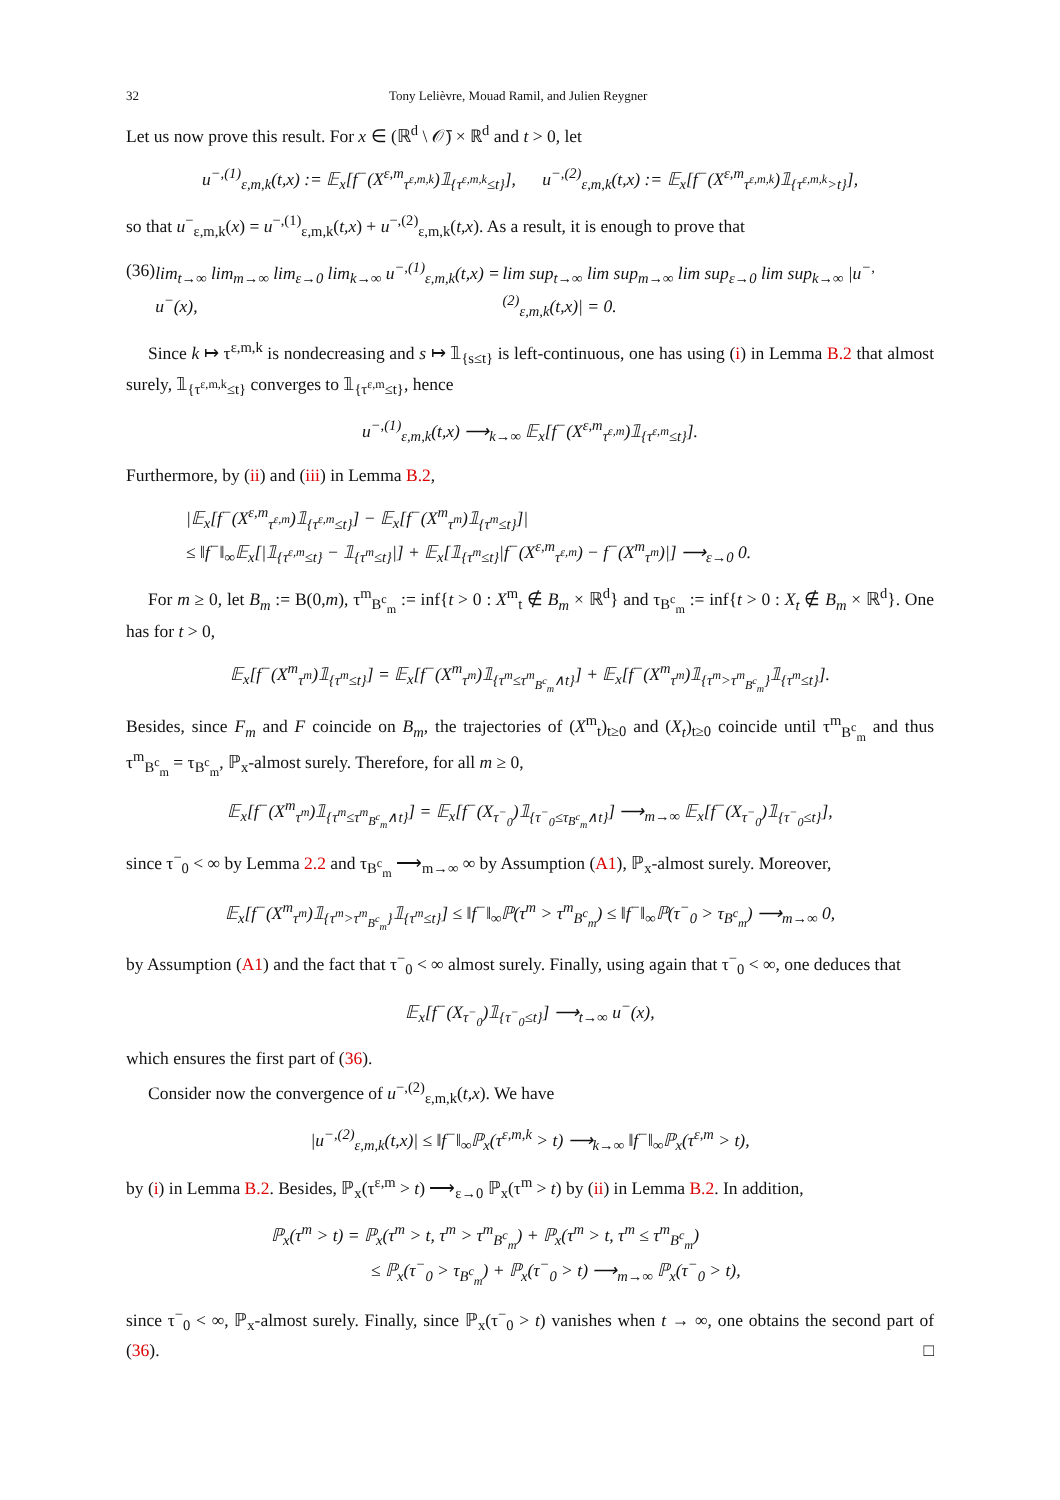32 Tony Lelièvre, Mouad Ramil, and Julien Reygner
Let us now prove this result. For x ∈ (ℝ<sup>d</sup> \ 𝒪̄) × ℝ<sup>d</sup> and t > 0, let
u<sup>−,(1)</sup><sub>ε,m,k</sub>(t,x) := 𝔼<sub>x</sub>[f<sup>−</sup>(X<sup>ε,m</sup><sub>τ<sup>ε,m,k</sup></sub>)𝟙<sub>{τ<sup>ε,m,k</sup>≤t}</sub>], u<sup>−,(2)</sup><sub>ε,m,k</sub>(t,x) := 𝔼<sub>x</sub>[f<sup>−</sup>(X<sup>ε,m</sup><sub>τ<sup>ε,m,k</sup></sub>)𝟙<sub>{τ<sup>ε,m,k</sup>>t}</sub>],
so that u<sup>−</sup><sub>ε,m,k</sub>(x) = u<sup>−,(1)</sup><sub>ε,m,k</sub>(t,x) + u<sup>−,(2)</sup><sub>ε,m,k</sub>(t,x). As a result, it is enough to prove that
(36) lim<sub>t→∞</sub> lim<sub>m→∞</sub> lim<sub>ε→0</sub> lim<sub>k→∞</sub> u<sup>−,(1)</sup><sub>ε,m,k</sub>(t,x) = u<sup>−</sup>(x), lim sup<sub>t→∞</sub> lim sup<sub>m→∞</sub> lim sup<sub>ε→0</sub> lim sup<sub>k→∞</sub> |u<sup>−,(2)</sup><sub>ε,m,k</sub>(t,x)| = 0.
Since k ↦ τ<sup>ε,m,k</sup> is nondecreasing and s ↦ 𝟙<sub>{s≤t}</sub> is left-continuous, one has using (i) in Lemma B.2 that almost surely, 𝟙<sub>{τ<sup>ε,m,k</sup>≤t}</sub> converges to 𝟙<sub>{τ<sup>ε,m</sup>≤t}</sub>, hence
u<sup>−,(1)</sup><sub>ε,m,k</sub>(t,x) ⟶<sub>k→∞</sub> 𝔼<sub>x</sub>[f<sup>−</sup>(X<sup>ε,m</sup><sub>τ<sup>ε,m</sup></sub>)𝟙<sub>{τ<sup>ε,m</sup>≤t}</sub>].
Furthermore, by (ii) and (iii) in Lemma B.2,
|𝔼<sub>x</sub>[f<sup>−</sup>(X<sup>ε,m</sup><sub>τ<sup>ε,m</sup></sub>)𝟙<sub>{τ<sup>ε,m</sup>≤t}</sub>] − 𝔼<sub>x</sub>[f<sup>−</sup>(X<sup>m</sup><sub>τ<sup>m</sup></sub>)𝟙<sub>{τ<sup>m</sup>≤t}</sub>]|
≤ ‖f<sup>−</sup>‖<sub>∞</sub>𝔼<sub>x</sub>[|𝟙<sub>{τ<sup>ε,m</sup>≤t}</sub> − 𝟙<sub>{τ<sup>m</sup>≤t}</sub>|] + 𝔼<sub>x</sub>[𝟙<sub>{τ<sup>m</sup>≤t}</sub>|f<sup>−</sup>(X<sup>ε,m</sup><sub>τ<sup>ε,m</sup></sub>) − f<sup>−</sup>(X<sup>m</sup><sub>τ<sup>m</sup></sub>)|] ⟶<sub>ε→0</sub> 0.
For m ≥ 0, let B<sub>m</sub> := B(0,m), τ<sup>m</sup><sub>B<sup>c</sup><sub>m</sub></sub> := inf{t > 0 : X<sup>m</sup><sub>t</sub> ∉ B<sub>m</sub> × ℝ<sup>d</sup>} and τ<sub>B<sup>c</sup><sub>m</sub></sub> := inf{t > 0 : X<sub>t</sub> ∉ B<sub>m</sub> × ℝ<sup>d</sup>}. One has for t > 0,
𝔼<sub>x</sub>[f<sup>−</sup>(X<sup>m</sup><sub>τ<sup>m</sup></sub>)𝟙<sub>{τ<sup>m</sup>≤t}</sub>] = 𝔼<sub>x</sub>[f<sup>−</sup>(X<sup>m</sup><sub>τ<sup>m</sup></sub>)𝟙<sub>{τ<sup>m</sup>≤τ<sup>m</sup><sub>B<sup>c</sup><sub>m</sub></sub>∧t}</sub>] + 𝔼<sub>x</sub>[f<sup>−</sup>(X<sup>m</sup><sub>τ<sup>m</sup></sub>)𝟙<sub>{τ<sup>m</sup>>τ<sup>m</sup><sub>B<sup>c</sup><sub>m</sub></sub>}</sub>𝟙<sub>{τ<sup>m</sup>≤t}</sub>].
Besides, since F<sub>m</sub> and F coincide on B<sub>m</sub>, the trajectories of (X<sup>m</sup><sub>t</sub>)<sub>t≥0</sub> and (X<sub>t</sub>)<sub>t≥0</sub> coincide until τ<sup>m</sup><sub>B<sup>c</sup><sub>m</sub></sub> and thus τ<sup>m</sup><sub>B<sup>c</sup><sub>m</sub></sub> = τ<sub>B<sup>c</sup><sub>m</sub></sub>, ℙ<sub>x</sub>-almost surely. Therefore, for all m ≥ 0,
𝔼<sub>x</sub>[f<sup>−</sup>(X<sup>m</sup><sub>τ<sup>m</sup></sub>)𝟙<sub>{τ<sup>m</sup>≤τ<sup>m</sup><sub>B<sup>c</sup><sub>m</sub></sub>∧t}</sub>] = 𝔼<sub>x</sub>[f<sup>−</sup>(X<sub>τ<sup>−</sup><sub>0</sub></sub>)𝟙<sub>{τ<sup>−</sup><sub>0</sub>≤τ<sub>B<sup>c</sup><sub>m</sub></sub>∧t}</sub>] ⟶<sub>m→∞</sub> 𝔼<sub>x</sub>[f<sup>−</sup>(X<sub>τ<sup>−</sup><sub>0</sub></sub>)𝟙<sub>{τ<sup>−</sup><sub>0</sub>≤t}</sub>],
since τ<sup>−</sup><sub>0</sub> < ∞ by Lemma 2.2 and τ<sub>B<sup>c</sup><sub>m</sub></sub> ⟶<sub>m→∞</sub> ∞ by Assumption (A1), ℙ<sub>x</sub>-almost surely. Moreover,
𝔼<sub>x</sub>[f<sup>−</sup>(X<sup>m</sup><sub>τ<sup>m</sup></sub>)𝟙<sub>{τ<sup>m</sup>>τ<sup>m</sup><sub>B<sup>c</sup><sub>m</sub></sub>}</sub>𝟙<sub>{τ<sup>m</sup>≤t}</sub>] ≤ ‖f<sup>−</sup>‖<sub>∞</sub>ℙ(τ<sup>m</sup> > τ<sup>m</sup><sub>B<sup>c</sup><sub>m</sub></sub>) ≤ ‖f<sup>−</sup>‖<sub>∞</sub>ℙ(τ<sup>−</sup><sub>0</sub> > τ<sub>B<sup>c</sup><sub>m</sub></sub>) ⟶<sub>m→∞</sub> 0,
by Assumption (A1) and the fact that τ<sup>−</sup><sub>0</sub> < ∞ almost surely. Finally, using again that τ<sup>−</sup><sub>0</sub> < ∞, one deduces that
𝔼<sub>x</sub>[f<sup>−</sup>(X<sub>τ<sup>−</sup><sub>0</sub></sub>)𝟙<sub>{τ<sup>−</sup><sub>0</sub>≤t}</sub>] ⟶<sub>t→∞</sub> u<sup>−</sup>(x),
which ensures the first part of (36).
Consider now the convergence of u<sup>−,(2)</sup><sub>ε,m,k</sub>(t,x). We have
|u<sup>−,(2)</sup><sub>ε,m,k</sub>(t,x)| ≤ ‖f<sup>−</sup>‖<sub>∞</sub>ℙ<sub>x</sub>(τ<sup>ε,m,k</sup> > t) ⟶<sub>k→∞</sub> ‖f<sup>−</sup>‖<sub>∞</sub>ℙ<sub>x</sub>(τ<sup>ε,m</sup> > t),
by (i) in Lemma B.2. Besides, ℙ<sub>x</sub>(τ<sup>ε,m</sup> > t) ⟶<sub>ε→0</sub> ℙ<sub>x</sub>(τ<sup>m</sup> > t) by (ii) in Lemma B.2. In addition,
ℙ<sub>x</sub>(τ<sup>m</sup> > t) = ℙ<sub>x</sub>(τ<sup>m</sup> > t, τ<sup>m</sup> > τ<sup>m</sup><sub>B<sup>c</sup><sub>m</sub></sub>) + ℙ<sub>x</sub>(τ<sup>m</sup> > t, τ<sup>m</sup> ≤ τ<sup>m</sup><sub>B<sup>c</sup><sub>m</sub></sub>)
≤ ℙ<sub>x</sub>(τ<sup>−</sup><sub>0</sub> > τ<sub>B<sup>c</sup><sub>m</sub></sub>) + ℙ<sub>x</sub>(τ<sup>−</sup><sub>0</sub> > t) ⟶<sub>m→∞</sub> ℙ<sub>x</sub>(τ<sup>−</sup><sub>0</sub> > t),
since τ<sup>−</sup><sub>0</sub> < ∞, ℙ<sub>x</sub>-almost surely. Finally, since ℙ<sub>x</sub>(τ<sup>−</sup><sub>0</sub> > t) vanishes when t → ∞, one obtains the second part of (36). □